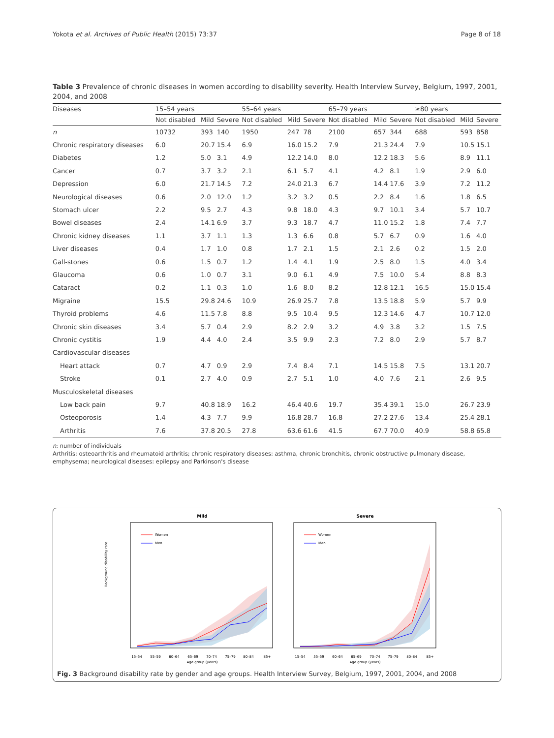Yokota et al. Archives of Public Health (2015) 73:37 Page 8 of 18
Table 3 Prevalence of chronic diseases in women according to disability severity. Health Interview Survey, Belgium, 1997, 2001, 2004, and 2008
| Diseases | 15–54 years | | | 55–64 years | | | 65–79 years | | | ≥80 years | | |
| --- | --- | --- | --- | --- | --- | --- | --- | --- | --- | --- | --- | --- |
| | Not disabled | Mild | Severe | Not disabled | Mild | Severe | Not disabled | Mild | Severe | Not disabled | Mild | Severe |
| n | 10732 | 393 | 140 | 1950 | 247 | 78 | 2100 | 657 | 344 | 688 | 593 | 858 |
| Chronic respiratory diseases | 6.0 | 20.7 | 15.4 | 6.9 | 16.0 | 15.2 | 7.9 | 21.3 | 24.4 | 7.9 | 10.5 | 15.1 |
| Diabetes | 1.2 | 5.0 | 3.1 | 4.9 | 12.2 | 14.0 | 8.0 | 12.2 | 18.3 | 5.6 | 8.9 | 11.1 |
| Cancer | 0.7 | 3.7 | 3.2 | 2.1 | 6.1 | 5.7 | 4.1 | 4.2 | 8.1 | 1.9 | 2.9 | 6.0 |
| Depression | 6.0 | 21.7 | 14.5 | 7.2 | 24.0 | 21.3 | 6.7 | 14.4 | 17.6 | 3.9 | 7.2 | 11.2 |
| Neurological diseases | 0.6 | 2.0 | 12.0 | 1.2 | 3.2 | 3.2 | 0.5 | 2.2 | 8.4 | 1.6 | 1.8 | 6.5 |
| Stomach ulcer | 2.2 | 9.5 | 2.7 | 4.3 | 9.8 | 18.0 | 4.3 | 9.7 | 10.1 | 3.4 | 5.7 | 10.7 |
| Bowel diseases | 2.4 | 14.1 | 6.9 | 3.7 | 9.3 | 18.7 | 4.7 | 11.0 | 15.2 | 1.8 | 7.4 | 7.7 |
| Chronic kidney diseases | 1.1 | 3.7 | 1.1 | 1.3 | 1.3 | 6.6 | 0.8 | 5.7 | 6.7 | 0.9 | 1.6 | 4.0 |
| Liver diseases | 0.4 | 1.7 | 1.0 | 0.8 | 1.7 | 2.1 | 1.5 | 2.1 | 2.6 | 0.2 | 1.5 | 2.0 |
| Gall-stones | 0.6 | 1.5 | 0.7 | 1.2 | 1.4 | 4.1 | 1.9 | 2.5 | 8.0 | 1.5 | 4.0 | 3.4 |
| Glaucoma | 0.6 | 1.0 | 0.7 | 3.1 | 9.0 | 6.1 | 4.9 | 7.5 | 10.0 | 5.4 | 8.8 | 8.3 |
| Cataract | 0.2 | 1.1 | 0.3 | 1.0 | 1.6 | 8.0 | 8.2 | 12.8 | 12.1 | 16.5 | 15.0 | 15.4 |
| Migraine | 15.5 | 29.8 | 24.6 | 10.9 | 26.9 | 25.7 | 7.8 | 13.5 | 18.8 | 5.9 | 5.7 | 9.9 |
| Thyroid problems | 4.6 | 11.5 | 7.8 | 8.8 | 9.5 | 10.4 | 9.5 | 12.3 | 14.6 | 4.7 | 10.7 | 12.0 |
| Chronic skin diseases | 3.4 | 5.7 | 0.4 | 2.9 | 8.2 | 2.9 | 3.2 | 4.9 | 3.8 | 3.2 | 1.5 | 7.5 |
| Chronic cystitis | 1.9 | 4.4 | 4.0 | 2.4 | 3.5 | 9.9 | 2.3 | 7.2 | 8.0 | 2.9 | 5.7 | 8.7 |
| Cardiovascular diseases | | | | | | | | | | | | |
| Heart attack | 0.7 | 4.7 | 0.9 | 2.9 | 7.4 | 8.4 | 7.1 | 14.5 | 15.8 | 7.5 | 13.1 | 20.7 |
| Stroke | 0.1 | 2.7 | 4.0 | 0.9 | 2.7 | 5.1 | 1.0 | 4.0 | 7.6 | 2.1 | 2.6 | 9.5 |
| Musculoskeletal diseases | | | | | | | | | | | | |
| Low back pain | 9.7 | 40.8 | 18.9 | 16.2 | 46.4 | 40.6 | 19.7 | 35.4 | 39.1 | 15.0 | 26.7 | 23.9 |
| Osteoporosis | 1.4 | 4.3 | 7.7 | 9.9 | 16.8 | 28.7 | 16.8 | 27.2 | 27.6 | 13.4 | 25.4 | 28.1 |
| Arthritis | 7.6 | 37.8 | 20.5 | 27.8 | 63.6 | 61.6 | 41.5 | 67.7 | 70.0 | 40.9 | 58.8 | 65.8 |
n: number of individuals
Arthritis: osteoarthritis and rheumatoid arthritis; chronic respiratory diseases: asthma, chronic bronchitis, chronic obstructive pulmonary disease, emphysema; neurological diseases: epilepsy and Parkinson's disease
Mild
Women
Men
Background disability rate
15–54
55–59
60–64
65–69
70–74
75–79
80–84
85+
Age group (years)
Severe
Women
Men
15–54
55–59
60–64
65–69
70–74
75–79
80–84
85+
Age group (years)
Fig. 3 Background disability rate by gender and age groups. Health Interview Survey, Belgium, 1997, 2001, 2004, and 2008